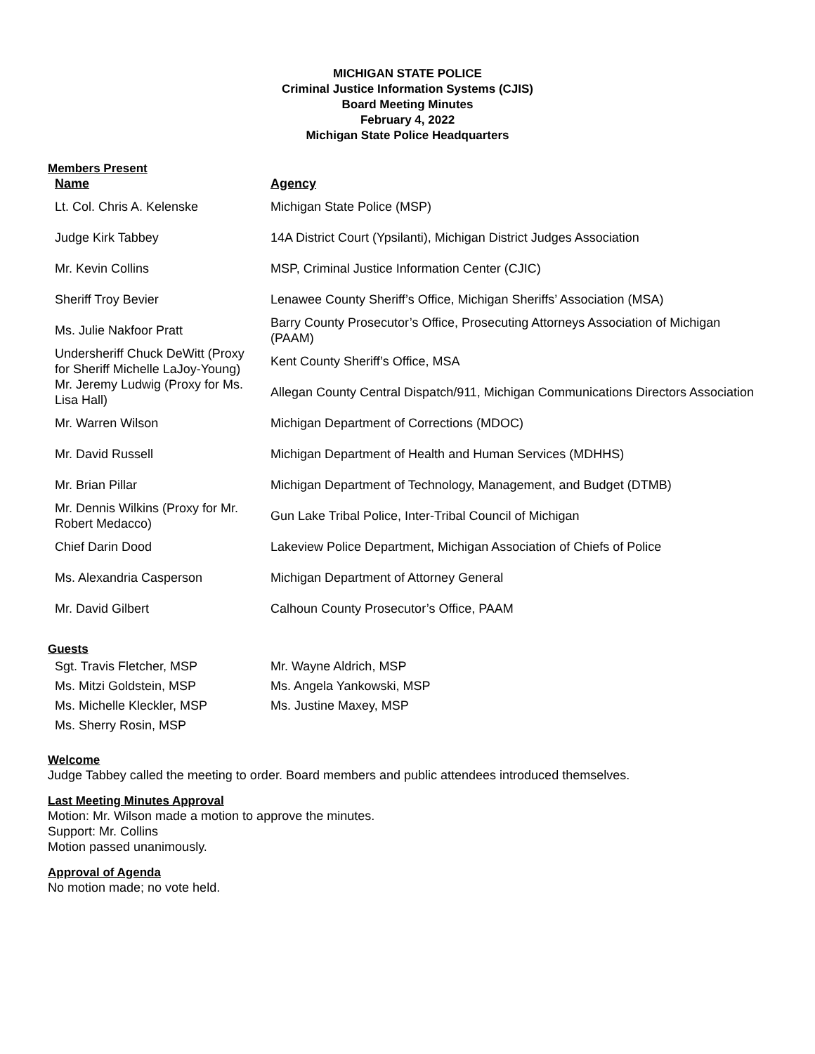MICHIGAN STATE POLICE
Criminal Justice Information Systems (CJIS)
Board Meeting Minutes
February 4, 2022
Michigan State Police Headquarters
Members Present
| Name | Agency |
| --- | --- |
| Lt. Col. Chris A. Kelenske | Michigan State Police (MSP) |
| Judge Kirk Tabbey | 14A District Court (Ypsilanti), Michigan District Judges Association |
| Mr. Kevin Collins | MSP, Criminal Justice Information Center (CJIC) |
| Sheriff Troy Bevier | Lenawee County Sheriff’s Office, Michigan Sheriffs’ Association (MSA) |
| Ms. Julie Nakfoor Pratt | Barry County Prosecutor’s Office, Prosecuting Attorneys Association of Michigan (PAAM) |
| Undersheriff Chuck DeWitt (Proxy for Sheriff Michelle LaJoy-Young) | Kent County Sheriff’s Office, MSA |
| Mr. Jeremy Ludwig (Proxy for Ms. Lisa Hall) | Allegan County Central Dispatch/911, Michigan Communications Directors Association |
| Mr. Warren Wilson | Michigan Department of Corrections (MDOC) |
| Mr. David Russell | Michigan Department of Health and Human Services (MDHHS) |
| Mr. Brian Pillar | Michigan Department of Technology, Management, and Budget (DTMB) |
| Mr. Dennis Wilkins (Proxy for Mr. Robert Medacco) | Gun Lake Tribal Police, Inter-Tribal Council of Michigan |
| Chief Darin Dood | Lakeview Police Department, Michigan Association of Chiefs of Police |
| Ms. Alexandria Casperson | Michigan Department of Attorney General |
| Mr. David Gilbert | Calhoun County Prosecutor’s Office, PAAM |
Guests
| Sgt. Travis Fletcher, MSP | Mr. Wayne Aldrich, MSP |
| Ms. Mitzi Goldstein, MSP | Ms. Angela Yankowski, MSP |
| Ms. Michelle Kleckler, MSP | Ms. Justine Maxey, MSP |
| Ms. Sherry Rosin, MSP | |
Welcome
Judge Tabbey called the meeting to order. Board members and public attendees introduced themselves.
Last Meeting Minutes Approval
Motion: Mr. Wilson made a motion to approve the minutes.
Support: Mr. Collins
Motion passed unanimously.
Approval of Agenda
No motion made; no vote held.